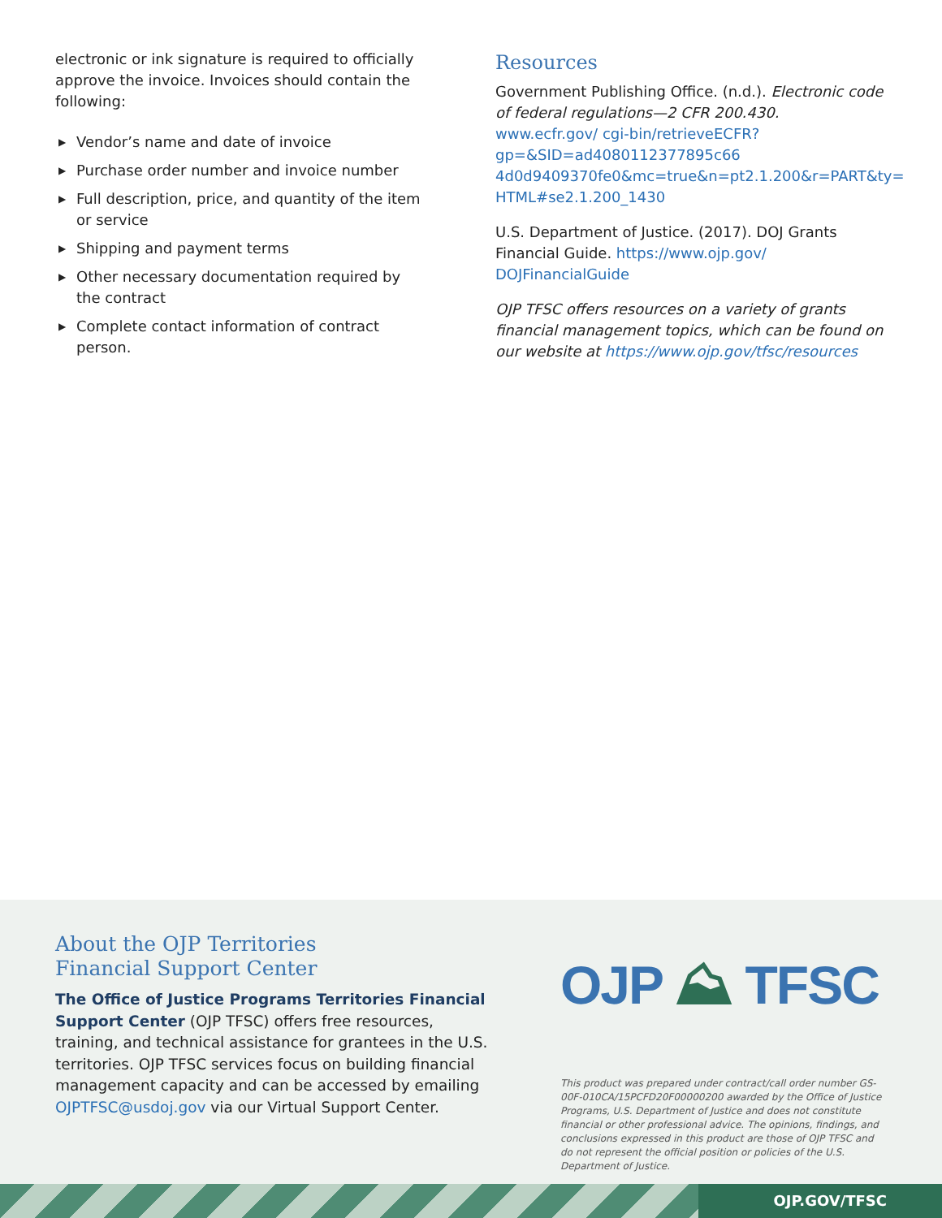electronic or ink signature is required to officially approve the invoice. Invoices should contain the following:
▶ Vendor’s name and date of invoice
▶ Purchase order number and invoice number
▶ Full description, price, and quantity of the item or service
▶ Shipping and payment terms
▶ Other necessary documentation required by the contract
▶ Complete contact information of contract person.
Resources
Government Publishing Office. (n.d.). Electronic code of federal regulations—2 CFR 200.430. www.ecfr.gov/ cgi-bin/retrieveECFR?gp=&SID=ad4080112377895c66 4d0d9409370fe0&mc=true&n=pt2.1.200&r=PART&ty= HTML#se2.1.200_1430
U.S. Department of Justice. (2017). DOJ Grants Financial Guide. https://www.ojp.gov/ DOJFinancialGuide
OJP TFSC offers resources on a variety of grants financial management topics, which can be found on our website at https://www.ojp.gov/tfsc/resources
About the OJP Territories
Financial Support Center
The Office of Justice Programs Territories Financial Support Center (OJP TFSC) offers free resources, training, and technical assistance for grantees in the U.S. territories. OJP TFSC services focus on building financial management capacity and can be accessed by emailing OJPTFSC@usdoj.gov via our Virtual Support Center.
OJP ⛰ TFSC
This product was prepared under contract/call order number GS-00F-010CA/15PCFD20F00000200 awarded by the Office of Justice Programs, U.S. Department of Justice and does not constitute financial or other professional advice. The opinions, findings, and conclusions expressed in this product are those of OJP TFSC and do not represent the official position or policies of the U.S. Department of Justice.
OJP.GOV/TFSC